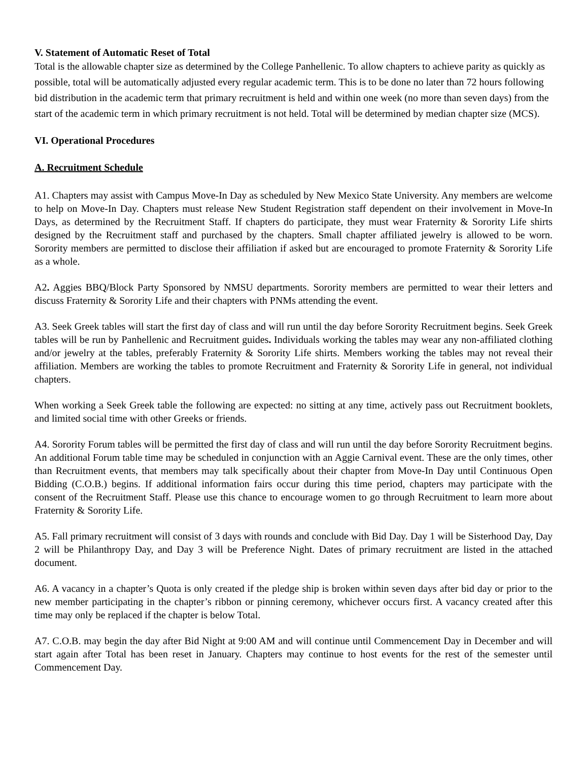V. Statement of Automatic Reset of Total
Total is the allowable chapter size as determined by the College Panhellenic. To allow chapters to achieve parity as quickly as possible, total will be automatically adjusted every regular academic term. This is to be done no later than 72 hours following bid distribution in the academic term that primary recruitment is held and within one week (no more than seven days) from the start of the academic term in which primary recruitment is not held. Total will be determined by median chapter size (MCS).
VI. Operational Procedures
A. Recruitment Schedule
A1. Chapters may assist with Campus Move-In Day as scheduled by New Mexico State University. Any members are welcome to help on Move-In Day. Chapters must release New Student Registration staff dependent on their involvement in Move-In Days, as determined by the Recruitment Staff. If chapters do participate, they must wear Fraternity & Sorority Life shirts designed by the Recruitment staff and purchased by the chapters. Small chapter affiliated jewelry is allowed to be worn. Sorority members are permitted to disclose their affiliation if asked but are encouraged to promote Fraternity & Sorority Life as a whole.
A2. Aggies BBQ/Block Party Sponsored by NMSU departments. Sorority members are permitted to wear their letters and discuss Fraternity & Sorority Life and their chapters with PNMs attending the event.
A3. Seek Greek tables will start the first day of class and will run until the day before Sorority Recruitment begins. Seek Greek tables will be run by Panhellenic and Recruitment guides. Individuals working the tables may wear any non-affiliated clothing and/or jewelry at the tables, preferably Fraternity & Sorority Life shirts. Members working the tables may not reveal their affiliation. Members are working the tables to promote Recruitment and Fraternity & Sorority Life in general, not individual chapters.
When working a Seek Greek table the following are expected: no sitting at any time, actively pass out Recruitment booklets, and limited social time with other Greeks or friends.
A4. Sorority Forum tables will be permitted the first day of class and will run until the day before Sorority Recruitment begins. An additional Forum table time may be scheduled in conjunction with an Aggie Carnival event. These are the only times, other than Recruitment events, that members may talk specifically about their chapter from Move-In Day until Continuous Open Bidding (C.O.B.) begins. If additional information fairs occur during this time period, chapters may participate with the consent of the Recruitment Staff. Please use this chance to encourage women to go through Recruitment to learn more about Fraternity & Sorority Life.
A5. Fall primary recruitment will consist of 3 days with rounds and conclude with Bid Day. Day 1 will be Sisterhood Day, Day 2 will be Philanthropy Day, and Day 3 will be Preference Night. Dates of primary recruitment are listed in the attached document.
A6. A vacancy in a chapter’s Quota is only created if the pledge ship is broken within seven days after bid day or prior to the new member participating in the chapter’s ribbon or pinning ceremony, whichever occurs first. A vacancy created after this time may only be replaced if the chapter is below Total.
A7. C.O.B. may begin the day after Bid Night at 9:00 AM and will continue until Commencement Day in December and will start again after Total has been reset in January. Chapters may continue to host events for the rest of the semester until Commencement Day.